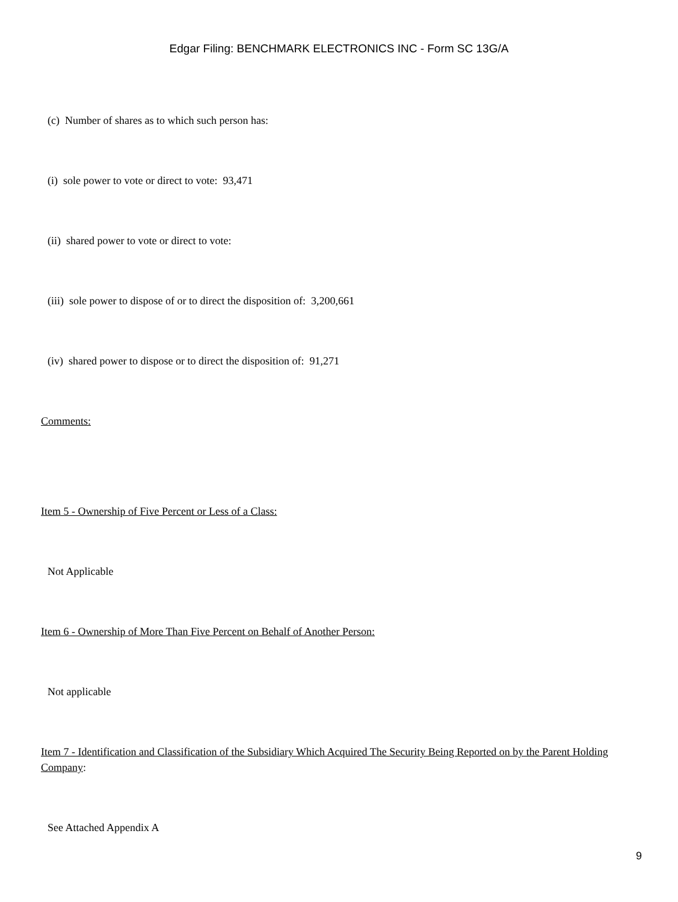Edgar Filing: BENCHMARK ELECTRONICS INC - Form SC 13G/A
(c) Number of shares as to which such person has:
(i) sole power to vote or direct to vote: 93,471
(ii) shared power to vote or direct to vote:
(iii) sole power to dispose of or to direct the disposition of: 3,200,661
(iv) shared power to dispose or to direct the disposition of: 91,271
Comments:
Item 5 - Ownership of Five Percent or Less of a Class:
Not Applicable
Item 6 - Ownership of More Than Five Percent on Behalf of Another Person:
Not applicable
Item 7 - Identification and Classification of the Subsidiary Which Acquired The Security Being Reported on by the Parent Holding Company:
See Attached Appendix A
9